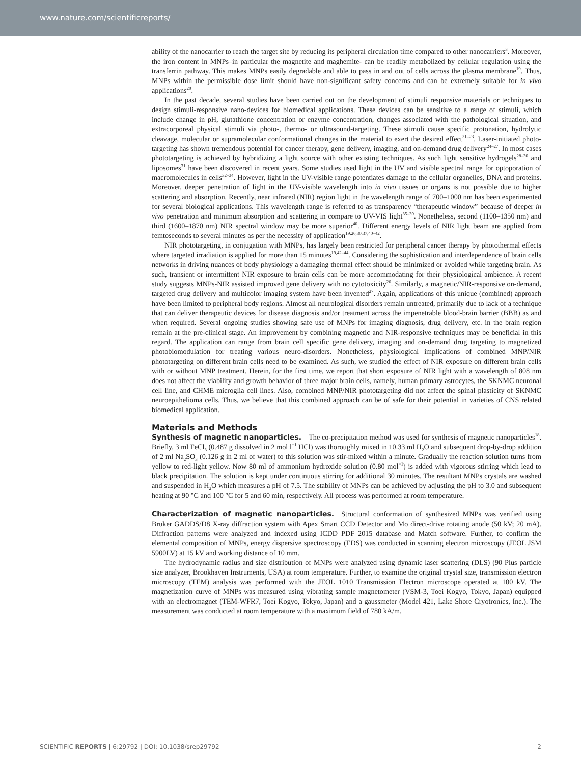www.nature.com/scientificreports/
ability of the nanocarrier to reach the target site by reducing its peripheral circulation time compared to other nanocarriers<sup>3</sup>. Moreover, the iron content in MNPs–in particular the magnetite and maghemite- can be readily metabolized by cellular regulation using the transferrin pathway. This makes MNPs easily degradable and able to pass in and out of cells across the plasma membrane<sup>19</sup>. Thus, MNPs within the permissible dose limit should have non-significant safety concerns and can be extremely suitable for in vivo applications<sup>20</sup>.
In the past decade, several studies have been carried out on the development of stimuli responsive materials or techniques to design stimuli-responsive nano-devices for biomedical applications. These devices can be sensitive to a range of stimuli, which include change in pH, glutathione concentration or enzyme concentration, changes associated with the pathological situation, and extracorporeal physical stimuli via photo-, thermo- or ultrasound-targeting. These stimuli cause specific protonation, hydrolytic cleavage, molecular or supramolecular conformational changes in the material to exert the desired effect<sup>21–23</sup>. Laser-initiated photo-targeting has shown tremendous potential for cancer therapy, gene delivery, imaging, and on-demand drug delivery<sup>24–27</sup>. In most cases phototargeting is achieved by hybridizing a light source with other existing techniques. As such light sensitive hydrogels<sup>28–30</sup> and liposomes<sup>31</sup> have been discovered in recent years. Some studies used light in the UV and visible spectral range for optoporation of macromolecules in cells<sup>32–34</sup>. However, light in the UV-visible range potentiates damage to the cellular organelles, DNA and proteins. Moreover, deeper penetration of light in the UV-visible wavelength into in vivo tissues or organs is not possible due to higher scattering and absorption. Recently, near infrared (NIR) region light in the wavelength range of 700–1000 nm has been experimented for several biological applications. This wavelength range is referred to as transparency “therapeutic window” because of deeper in vivo penetration and minimum absorption and scattering in compare to UV-VIS light<sup>35–39</sup>. Nonetheless, second (1100–1350 nm) and third (1600–1870 nm) NIR spectral window may be more superior<sup>40</sup>. Different energy levels of NIR light beam are applied from femtoseconds to several minutes as per the necessity of application<sup>19,26,30,37,40–42</sup>.
NIR phototargeting, in conjugation with MNPs, has largely been restricted for peripheral cancer therapy by photothermal effects where targeted irradiation is applied for more than 15 minutes<sup>19,42–44</sup>. Considering the sophistication and interdependence of brain cells networks in driving nuances of body physiology a damaging thermal effect should be minimized or avoided while targeting brain. As such, transient or intermittent NIR exposure to brain cells can be more accommodating for their physiological ambience. A recent study suggests MNPs-NIR assisted improved gene delivery with no cytotoxicity<sup>26</sup>. Similarly, a magnetic/NIR-responsive on-demand, targeted drug delivery and multicolor imaging system have been invented<sup>27</sup>. Again, applications of this unique (combined) approach have been limited to peripheral body regions. Almost all neurological disorders remain untreated, primarily due to lack of a technique that can deliver therapeutic devices for disease diagnosis and/or treatment across the impenetrable blood-brain barrier (BBB) as and when required. Several ongoing studies showing safe use of MNPs for imaging diagnosis, drug delivery, etc. in the brain region remain at the pre-clinical stage. An improvement by combining magnetic and NIR-responsive techniques may be beneficial in this regard. The application can range from brain cell specific gene delivery, imaging and on-demand drug targeting to magnetized photobiomodulation for treating various neuro-disorders. Nonetheless, physiological implications of combined MNP/NIR phototargeting on different brain cells need to be examined. As such, we studied the effect of NIR exposure on different brain cells with or without MNP treatment. Herein, for the first time, we report that short exposure of NIR light with a wavelength of 808 nm does not affect the viability and growth behavior of three major brain cells, namely, human primary astrocytes, the SKNMC neuronal cell line, and CHME microglia cell lines. Also, combined MNP/NIR phototargeting did not affect the spinal plasticity of SKNMC neuroepithelioma cells. Thus, we believe that this combined approach can be of safe for their potential in varieties of CNS related biomedical application.
Materials and Methods
Synthesis of magnetic nanoparticles.
The co-precipitation method was used for synthesis of magnetic nanoparticles<sup>18</sup>. Briefly, 3 ml FeCl<sub>3</sub> (0.487 g dissolved in 2 mol l<sup>−1</sup> HCl) was thoroughly mixed in 10.33 ml H<sub>2</sub>O and subsequent drop-by-drop addition of 2 ml Na<sub>2</sub>SO<sub>3</sub> (0.126 g in 2 ml of water) to this solution was stir-mixed within a minute. Gradually the reaction solution turns from yellow to red-light yellow. Now 80 ml of ammonium hydroxide solution (0.80 mol<sup>−1</sup>) is added with vigorous stirring which lead to black precipitation. The solution is kept under continuous stirring for additional 30 minutes. The resultant MNPs crystals are washed and suspended in H<sub>2</sub>O which measures a pH of 7.5. The stability of MNPs can be achieved by adjusting the pH to 3.0 and subsequent heating at 90 °C and 100 °C for 5 and 60 min, respectively. All process was performed at room temperature.
Characterization of magnetic nanoparticles.
Structural conformation of synthesized MNPs was verified using Bruker GADDS/D8 X-ray diffraction system with Apex Smart CCD Detector and Mo direct-drive rotating anode (50 kV; 20 mA). Diffraction patterns were analyzed and indexed using ICDD PDF 2015 database and Match software. Further, to confirm the elemental composition of MNPs, energy dispersive spectroscopy (EDS) was conducted in scanning electron microscopy (JEOL JSM 5900LV) at 15 kV and working distance of 10 mm.
The hydrodynamic radius and size distribution of MNPs were analyzed using dynamic laser scattering (DLS) (90 Plus particle size analyzer, Brookhaven Instruments, USA) at room temperature. Further, to examine the original crystal size, transmission electron microscopy (TEM) analysis was performed with the JEOL 1010 Transmission Electron microscope operated at 100 kV. The magnetization curve of MNPs was measured using vibrating sample magnetometer (VSM-3, Toei Kogyo, Tokyo, Japan) equipped with an electromagnet (TEM-WFR7, Toei Kogyo, Tokyo, Japan) and a gaussmeter (Model 421, Lake Shore Cryotronics, Inc.). The measurement was conducted at room temperature with a maximum field of 780 kA/m.
SCIENTIFIC REPORTS | 6:29792 | DOI: 10.1038/srep29792 2